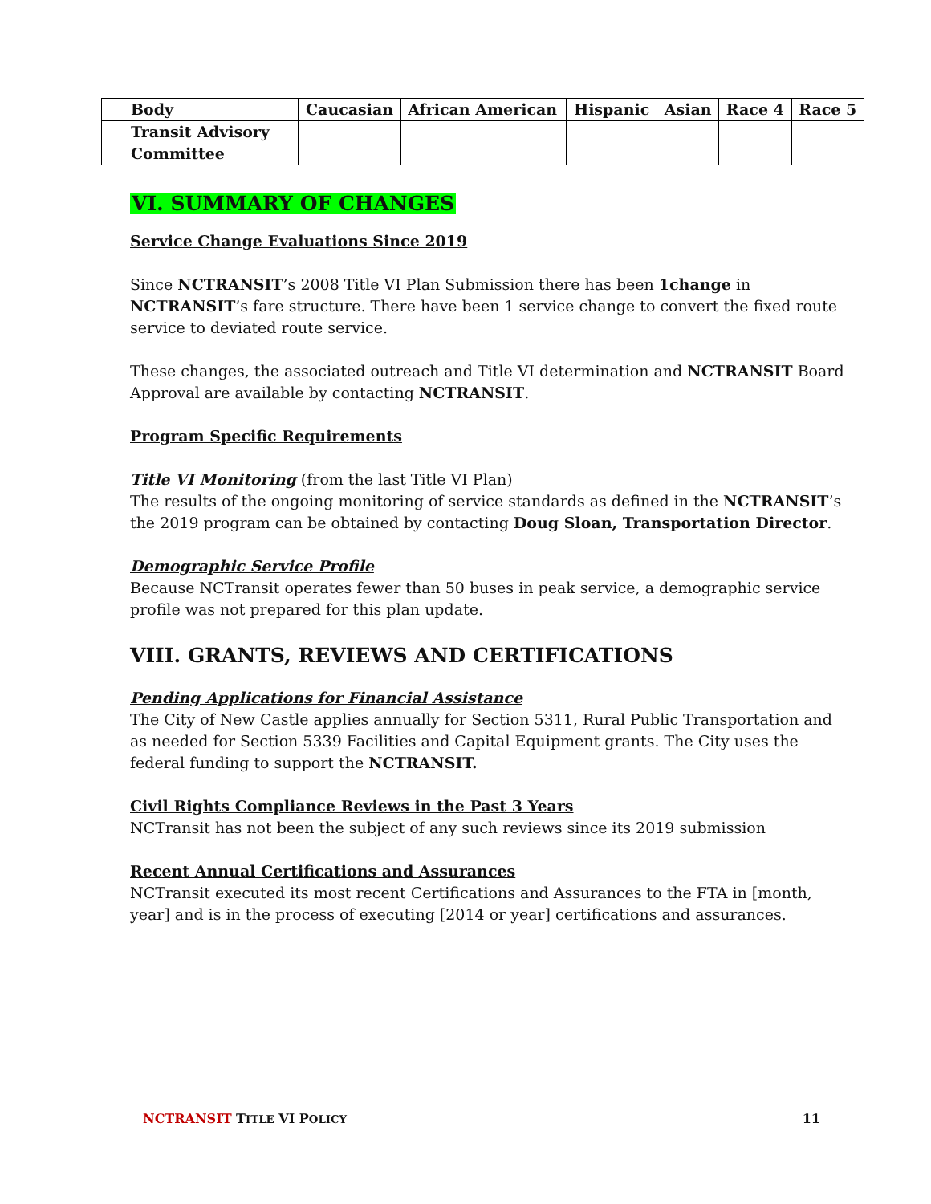| Body | Caucasian | African American | Hispanic | Asian | Race 4 | Race 5 |
| --- | --- | --- | --- | --- | --- | --- |
| Transit Advisory Committee | | | | | | |
VI. SUMMARY OF CHANGES
Service Change Evaluations Since 2019
Since NCTRANSIT’s 2008 Title VI Plan Submission there has been 1change in NCTRANSIT’s fare structure. There have been 1 service change to convert the fixed route service to deviated route service.
These changes, the associated outreach and Title VI determination and NCTRANSIT Board Approval are available by contacting NCTRANSIT.
Program Specific Requirements
Title VI Monitoring (from the last Title VI Plan)
The results of the ongoing monitoring of service standards as defined in the NCTRANSIT’s the 2019 program can be obtained by contacting Doug Sloan, Transportation Director.
Demographic Service Profile
Because NCTransit operates fewer than 50 buses in peak service, a demographic service profile was not prepared for this plan update.
VIII. GRANTS, REVIEWS AND CERTIFICATIONS
Pending Applications for Financial Assistance
The City of New Castle applies annually for Section 5311, Rural Public Transportation and as needed for Section 5339 Facilities and Capital Equipment grants. The City uses the federal funding to support the NCTRANSIT.
Civil Rights Compliance Reviews in the Past 3 Years
NCTransit has not been the subject of any such reviews since its 2019 submission
Recent Annual Certifications and Assurances
NCTransit executed its most recent Certifications and Assurances to the FTA in [month, year] and is in the process of executing [2014 or year] certifications and assurances.
NCTRANSIT TITLE VI POLICY 11